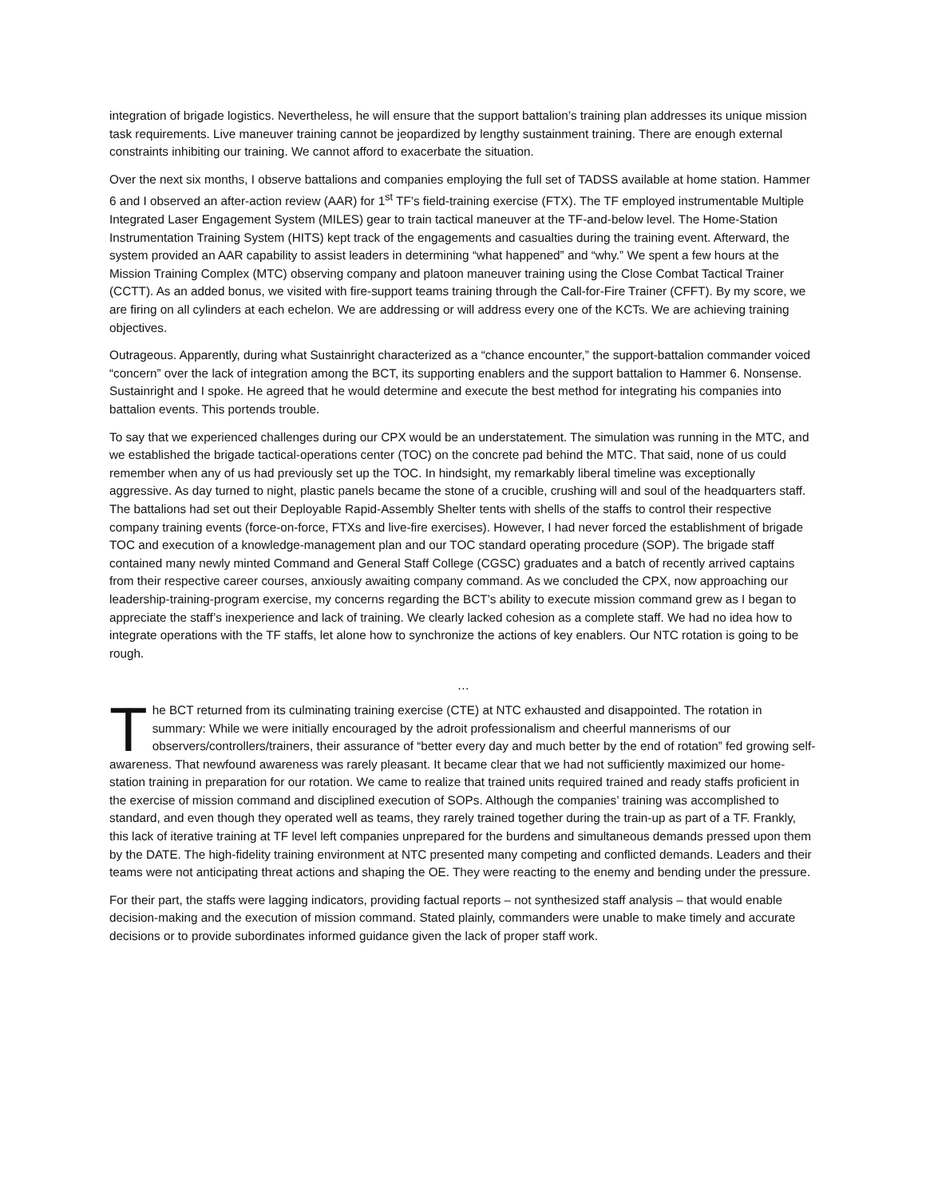integration of brigade logistics. Nevertheless, he will ensure that the support battalion’s training plan addresses its unique mission task requirements. Live maneuver training cannot be jeopardized by lengthy sustainment training. There are enough external constraints inhibiting our training. We cannot afford to exacerbate the situation.
Over the next six months, I observe battalions and companies employing the full set of TADSS available at home station. Hammer 6 and I observed an after-action review (AAR) for 1<sup>st</sup> TF’s field-training exercise (FTX). The TF employed instrumentable Multiple Integrated Laser Engagement System (MILES) gear to train tactical maneuver at the TF-and-below level. The Home-Station Instrumentation Training System (HITS) kept track of the engagements and casualties during the training event. Afterward, the system provided an AAR capability to assist leaders in determining “what happened” and “why.” We spent a few hours at the Mission Training Complex (MTC) observing company and platoon maneuver training using the Close Combat Tactical Trainer (CCTT). As an added bonus, we visited with fire-support teams training through the Call-for-Fire Trainer (CFFT). By my score, we are firing on all cylinders at each echelon. We are addressing or will address every one of the KCTs. We are achieving training objectives.
Outrageous. Apparently, during what Sustainright characterized as a “chance encounter,” the support-battalion commander voiced “concern” over the lack of integration among the BCT, its supporting enablers and the support battalion to Hammer 6. Nonsense. Sustainright and I spoke. He agreed that he would determine and execute the best method for integrating his companies into battalion events. This portends trouble.
To say that we experienced challenges during our CPX would be an understatement. The simulation was running in the MTC, and we established the brigade tactical-operations center (TOC) on the concrete pad behind the MTC. That said, none of us could remember when any of us had previously set up the TOC. In hindsight, my remarkably liberal timeline was exceptionally aggressive. As day turned to night, plastic panels became the stone of a crucible, crushing will and soul of the headquarters staff. The battalions had set out their Deployable Rapid-Assembly Shelter tents with shells of the staffs to control their respective company training events (force-on-force, FTXs and live-fire exercises). However, I had never forced the establishment of brigade TOC and execution of a knowledge-management plan and our TOC standard operating procedure (SOP). The brigade staff contained many newly minted Command and General Staff College (CGSC) graduates and a batch of recently arrived captains from their respective career courses, anxiously awaiting company command. As we concluded the CPX, now approaching our leadership-training-program exercise, my concerns regarding the BCT’s ability to execute mission command grew as I began to appreciate the staff’s inexperience and lack of training. We clearly lacked cohesion as a complete staff. We had no idea how to integrate operations with the TF staffs, let alone how to synchronize the actions of key enablers. Our NTC rotation is going to be rough.
…
The BCT returned from its culminating training exercise (CTE) at NTC exhausted and disappointed. The rotation in summary: While we were initially encouraged by the adroit professionalism and cheerful mannerisms of our observers/controllers/trainers, their assurance of “better every day and much better by the end of rotation” fed growing self-awareness. That newfound awareness was rarely pleasant. It became clear that we had not sufficiently maximized our home-station training in preparation for our rotation. We came to realize that trained units required trained and ready staffs proficient in the exercise of mission command and disciplined execution of SOPs. Although the companies’ training was accomplished to standard, and even though they operated well as teams, they rarely trained together during the train-up as part of a TF. Frankly, this lack of iterative training at TF level left companies unprepared for the burdens and simultaneous demands pressed upon them by the DATE. The high-fidelity training environment at NTC presented many competing and conflicted demands. Leaders and their teams were not anticipating threat actions and shaping the OE. They were reacting to the enemy and bending under the pressure.
For their part, the staffs were lagging indicators, providing factual reports – not synthesized staff analysis – that would enable decision-making and the execution of mission command. Stated plainly, commanders were unable to make timely and accurate decisions or to provide subordinates informed guidance given the lack of proper staff work.